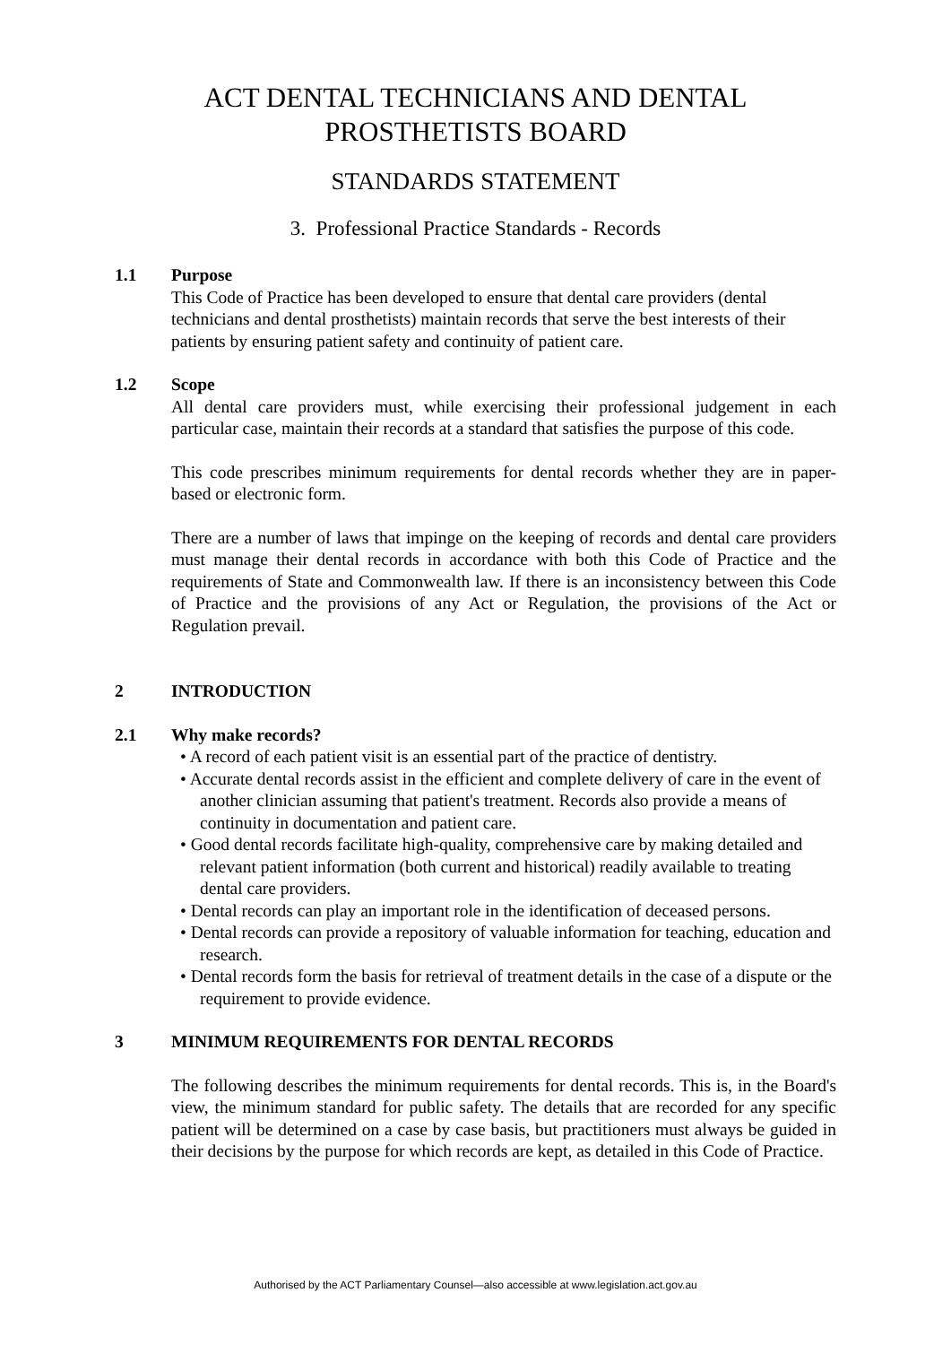ACT DENTAL TECHNICIANS AND DENTAL
PROSTHETISTS BOARD
STANDARDS STATEMENT
3. Professional Practice Standards - Records
1.1 Purpose
This Code of Practice has been developed to ensure that dental care providers (dental technicians and dental prosthetists) maintain records that serve the best interests of their patients by ensuring patient safety and continuity of patient care.
1.2 Scope
All dental care providers must, while exercising their professional judgement in each particular case, maintain their records at a standard that satisfies the purpose of this code.
This code prescribes minimum requirements for dental records whether they are in paper-based or electronic form.
There are a number of laws that impinge on the keeping of records and dental care providers must manage their dental records in accordance with both this Code of Practice and the requirements of State and Commonwealth law. If there is an inconsistency between this Code of Practice and the provisions of any Act or Regulation, the provisions of the Act or Regulation prevail.
2 INTRODUCTION
2.1 Why make records?
• A record of each patient visit is an essential part of the practice of dentistry.
• Accurate dental records assist in the efficient and complete delivery of care in the event of another clinician assuming that patient's treatment. Records also provide a means of continuity in documentation and patient care.
• Good dental records facilitate high-quality, comprehensive care by making detailed and relevant patient information (both current and historical) readily available to treating dental care providers.
• Dental records can play an important role in the identification of deceased persons.
• Dental records can provide a repository of valuable information for teaching, education and research.
• Dental records form the basis for retrieval of treatment details in the case of a dispute or the requirement to provide evidence.
3 MINIMUM REQUIREMENTS FOR DENTAL RECORDS
The following describes the minimum requirements for dental records. This is, in the Board's view, the minimum standard for public safety. The details that are recorded for any specific patient will be determined on a case by case basis, but practitioners must always be guided in their decisions by the purpose for which records are kept, as detailed in this Code of Practice.
Authorised by the ACT Parliamentary Counsel—also accessible at www.legislation.act.gov.au